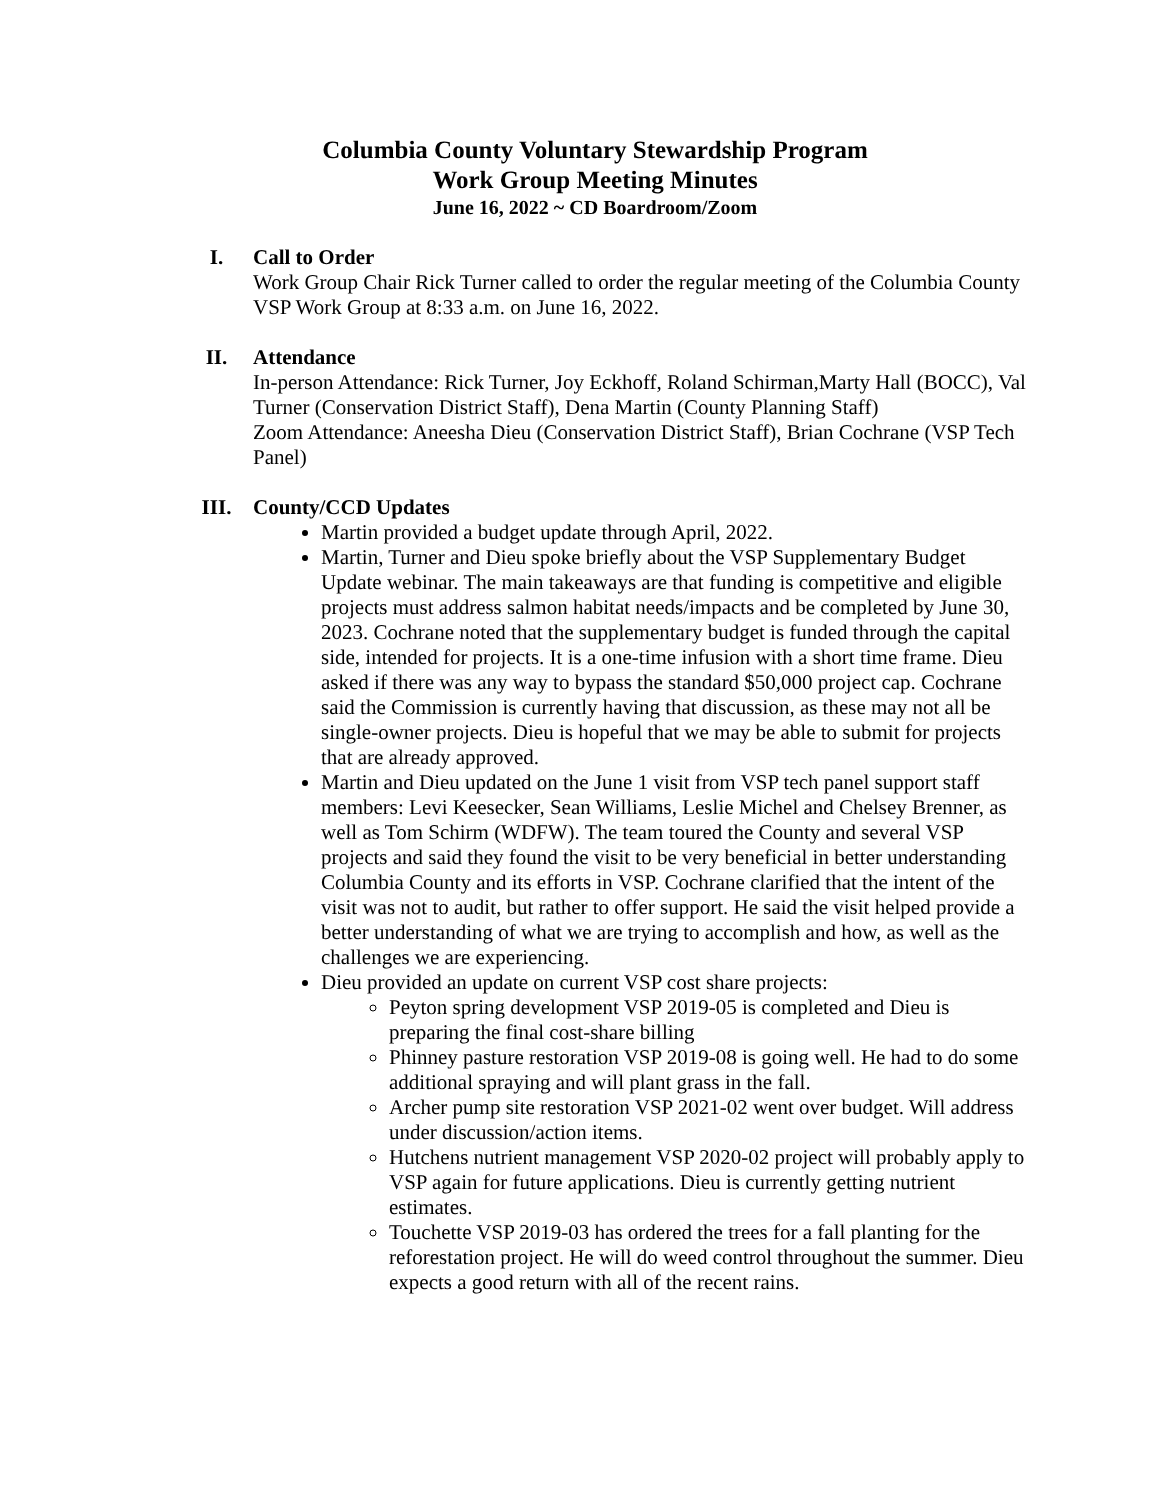Columbia County Voluntary Stewardship Program
Work Group Meeting Minutes
June 16, 2022 ~ CD Boardroom/Zoom
I. Call to Order
Work Group Chair Rick Turner called to order the regular meeting of the Columbia County VSP Work Group at 8:33 a.m. on June 16, 2022.
II. Attendance
In-person Attendance: Rick Turner, Joy Eckhoff, Roland Schirman,Marty Hall (BOCC), Val Turner (Conservation District Staff), Dena Martin (County Planning Staff)
Zoom Attendance: Aneesha Dieu (Conservation District Staff), Brian Cochrane (VSP Tech Panel)
III. County/CCD Updates
Martin provided a budget update through April, 2022.
Martin, Turner and Dieu spoke briefly about the VSP Supplementary Budget Update webinar. The main takeaways are that funding is competitive and eligible projects must address salmon habitat needs/impacts and be completed by June 30, 2023. Cochrane noted that the supplementary budget is funded through the capital side, intended for projects. It is a one-time infusion with a short time frame. Dieu asked if there was any way to bypass the standard $50,000 project cap. Cochrane said the Commission is currently having that discussion, as these may not all be single-owner projects. Dieu is hopeful that we may be able to submit for projects that are already approved.
Martin and Dieu updated on the June 1 visit from VSP tech panel support staff members: Levi Keesecker, Sean Williams, Leslie Michel and Chelsey Brenner, as well as Tom Schirm (WDFW). The team toured the County and several VSP projects and said they found the visit to be very beneficial in better understanding Columbia County and its efforts in VSP. Cochrane clarified that the intent of the visit was not to audit, but rather to offer support. He said the visit helped provide a better understanding of what we are trying to accomplish and how, as well as the challenges we are experiencing.
Dieu provided an update on current VSP cost share projects:
Peyton spring development VSP 2019-05 is completed and Dieu is preparing the final cost-share billing
Phinney pasture restoration VSP 2019-08 is going well. He had to do some additional spraying and will plant grass in the fall.
Archer pump site restoration VSP 2021-02 went over budget. Will address under discussion/action items.
Hutchens nutrient management VSP 2020-02 project will probably apply to VSP again for future applications. Dieu is currently getting nutrient estimates.
Touchette VSP 2019-03 has ordered the trees for a fall planting for the reforestation project. He will do weed control throughout the summer. Dieu expects a good return with all of the recent rains.